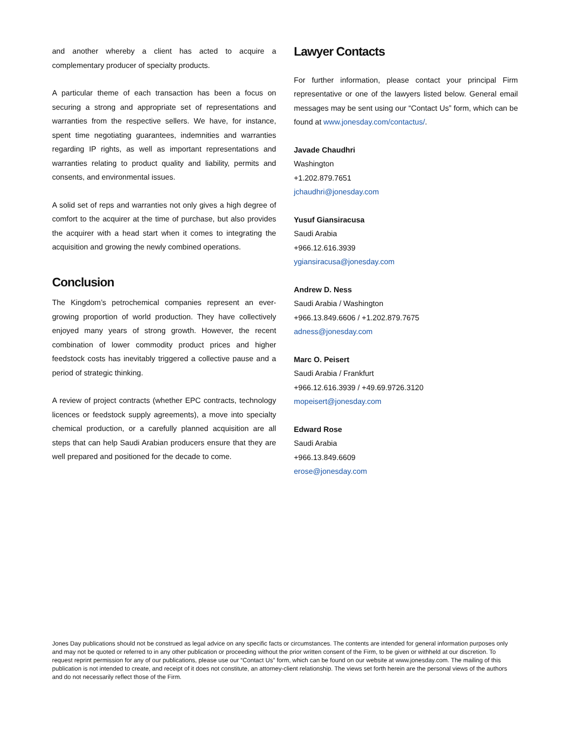and another whereby a client has acted to acquire a complementary producer of specialty products.
A particular theme of each transaction has been a focus on securing a strong and appropriate set of representations and warranties from the respective sellers. We have, for instance, spent time negotiating guarantees, indemnities and warranties regarding IP rights, as well as important representations and warranties relating to product quality and liability, permits and consents, and environmental issues.
A solid set of reps and warranties not only gives a high degree of comfort to the acquirer at the time of purchase, but also provides the acquirer with a head start when it comes to integrating the acquisition and growing the newly combined operations.
Conclusion
The Kingdom’s petrochemical companies represent an ever-growing proportion of world production. They have collectively enjoyed many years of strong growth. However, the recent combination of lower commodity product prices and higher feedstock costs has inevitably triggered a collective pause and a period of strategic thinking.
A review of project contracts (whether EPC contracts, technology licences or feedstock supply agreements), a move into specialty chemical production, or a carefully planned acquisition are all steps that can help Saudi Arabian producers ensure that they are well prepared and positioned for the decade to come.
Lawyer Contacts
For further information, please contact your principal Firm representative or one of the lawyers listed below. General email messages may be sent using our “Contact Us” form, which can be found at www.jonesday.com/contactus/.
Javade Chaudhri
Washington
+1.202.879.7651
jchaudhri@jonesday.com
Yusuf Giansiracusa
Saudi Arabia
+966.12.616.3939
ygiansiracusa@jonesday.com
Andrew D. Ness
Saudi Arabia / Washington
+966.13.849.6606 / +1.202.879.7675
adness@jonesday.com
Marc O. Peisert
Saudi Arabia / Frankfurt
+966.12.616.3939 / +49.69.9726.3120
mopeisert@jonesday.com
Edward Rose
Saudi Arabia
+966.13.849.6609
erose@jonesday.com
Jones Day publications should not be construed as legal advice on any specific facts or circumstances. The contents are intended for general information purposes only and may not be quoted or referred to in any other publication or proceeding without the prior written consent of the Firm, to be given or withheld at our discretion. To request reprint permission for any of our publications, please use our “Contact Us” form, which can be found on our website at www.jonesday.com. The mailing of this publication is not intended to create, and receipt of it does not constitute, an attorney-client relationship. The views set forth herein are the personal views of the authors and do not necessarily reflect those of the Firm.